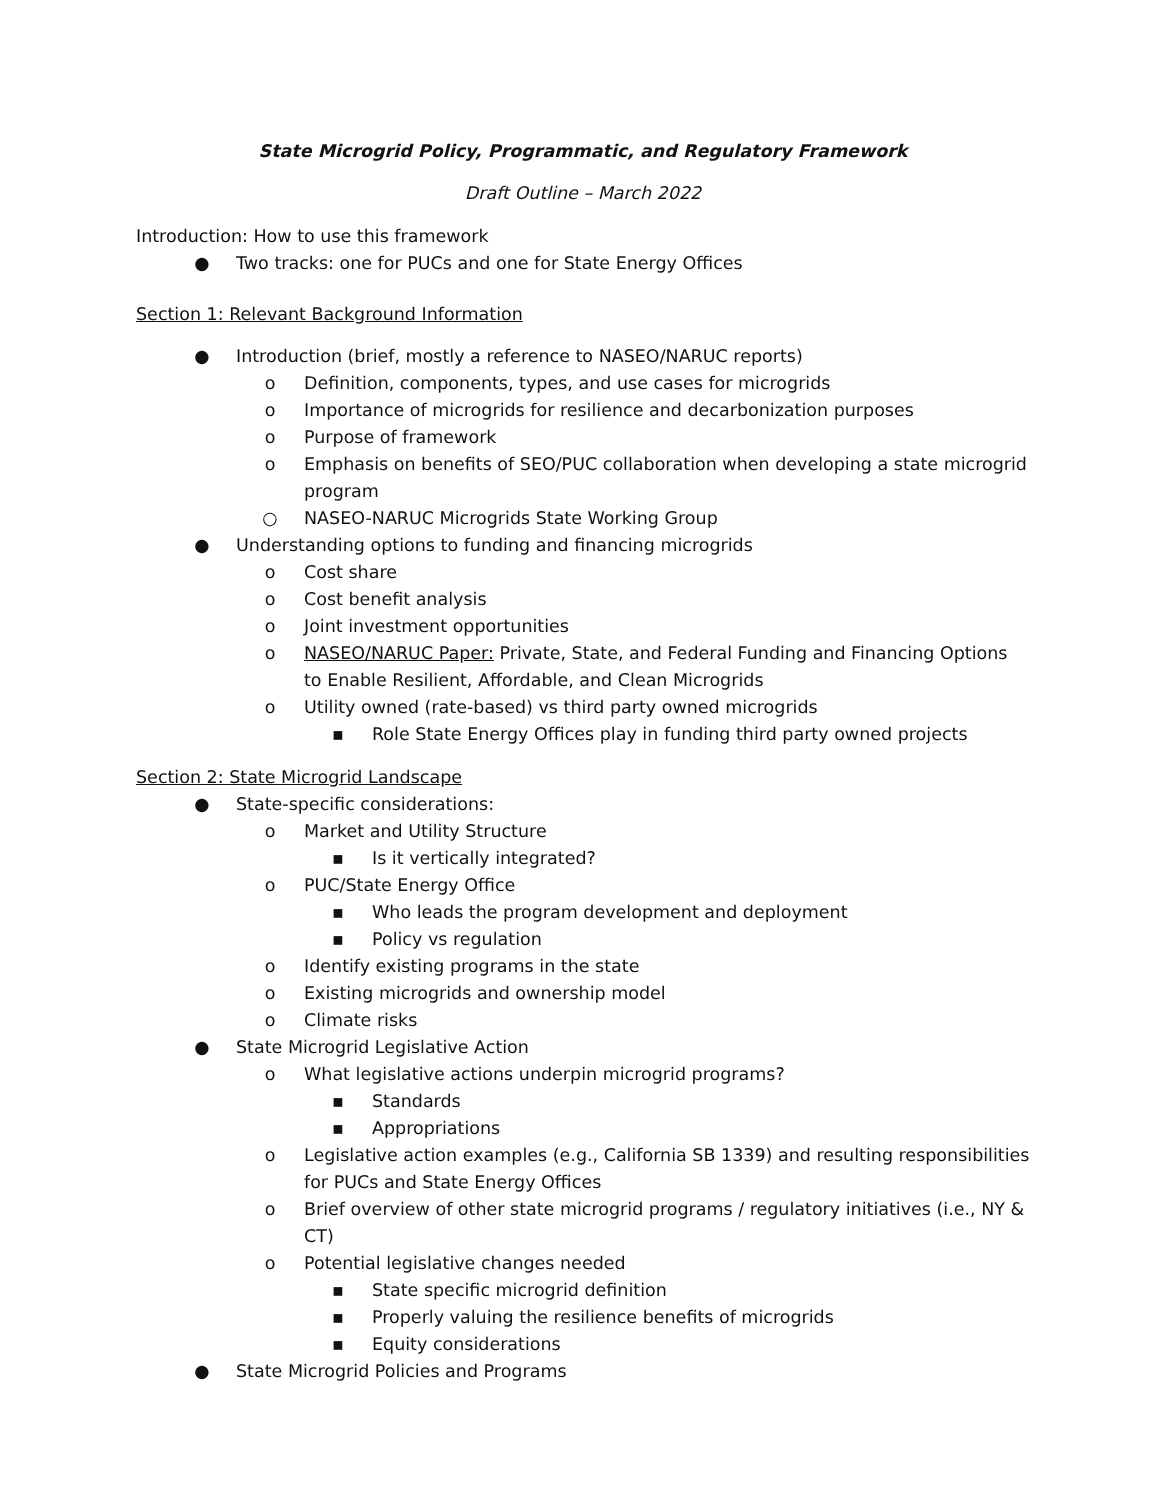State Microgrid Policy, Programmatic, and Regulatory Framework
Draft Outline – March 2022
Introduction: How to use this framework
● Two tracks: one for PUCs and one for State Energy Offices
Section 1: Relevant Background Information
● Introduction (brief, mostly a reference to NASEO/NARUC reports)
o Definition, components, types, and use cases for microgrids
o Importance of microgrids for resilience and decarbonization purposes
o Purpose of framework
o Emphasis on benefits of SEO/PUC collaboration when developing a state microgrid program
○ NASEO-NARUC Microgrids State Working Group
● Understanding options to funding and financing microgrids
o Cost share
o Cost benefit analysis
o Joint investment opportunities
o NASEO/NARUC Paper: Private, State, and Federal Funding and Financing Options to Enable Resilient, Affordable, and Clean Microgrids
o Utility owned (rate-based) vs third party owned microgrids
▪ Role State Energy Offices play in funding third party owned projects
Section 2: State Microgrid Landscape
● State-specific considerations:
o Market and Utility Structure
▪ Is it vertically integrated?
o PUC/State Energy Office
▪ Who leads the program development and deployment
▪ Policy vs regulation
o Identify existing programs in the state
o Existing microgrids and ownership model
o Climate risks
● State Microgrid Legislative Action
o What legislative actions underpin microgrid programs?
▪ Standards
▪ Appropriations
o Legislative action examples (e.g., California SB 1339) and resulting responsibilities for PUCs and State Energy Offices
o Brief overview of other state microgrid programs / regulatory initiatives (i.e., NY & CT)
o Potential legislative changes needed
▪ State specific microgrid definition
▪ Properly valuing the resilience benefits of microgrids
▪ Equity considerations
● State Microgrid Policies and Programs